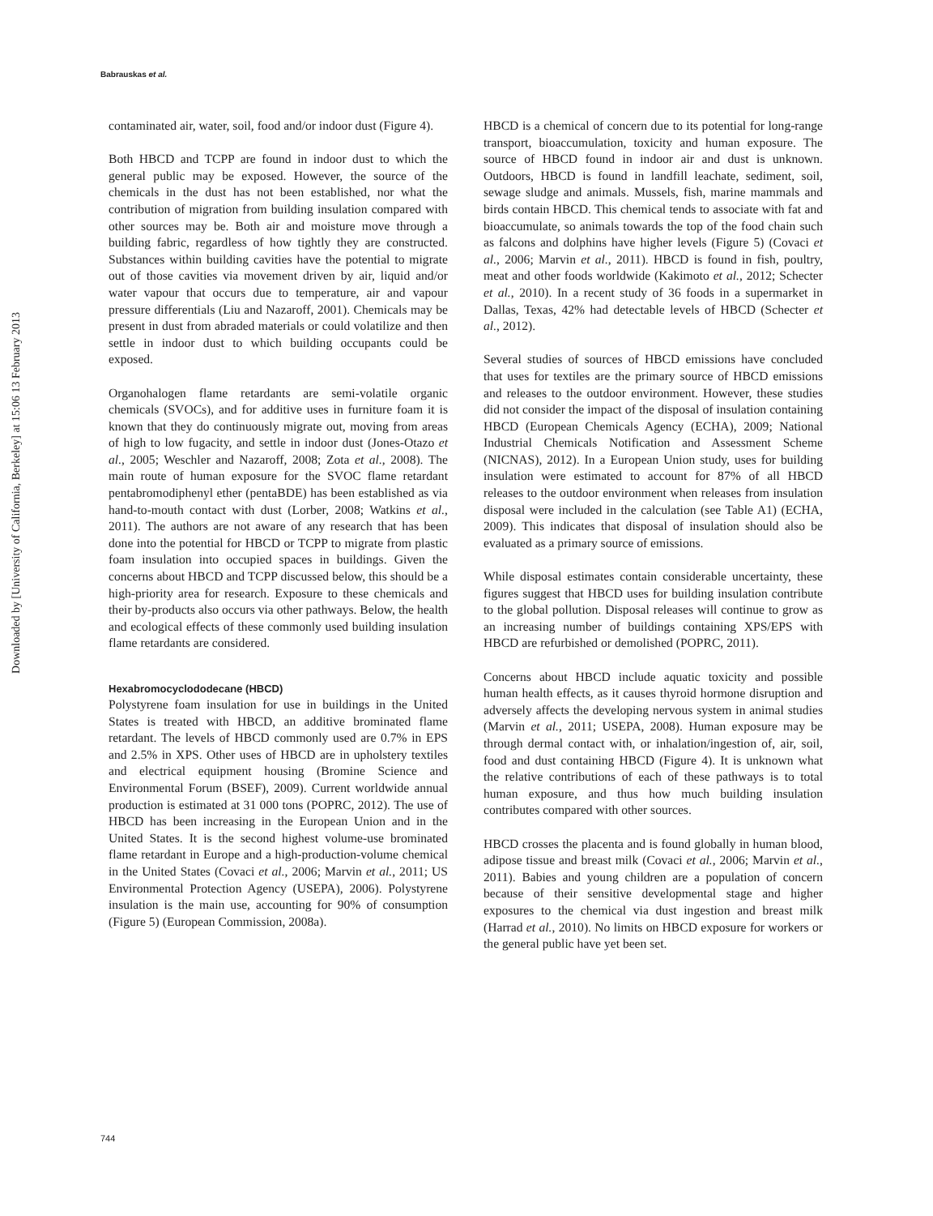Babrauskas et al.
Downloaded by [University of California, Berkeley] at 15:06 13 February 2013
contaminated air, water, soil, food and/or indoor dust (Figure 4).
Both HBCD and TCPP are found in indoor dust to which the general public may be exposed. However, the source of the chemicals in the dust has not been established, nor what the contribution of migration from building insulation compared with other sources may be. Both air and moisture move through a building fabric, regardless of how tightly they are constructed. Substances within building cavities have the potential to migrate out of those cavities via movement driven by air, liquid and/or water vapour that occurs due to temperature, air and vapour pressure differentials (Liu and Nazaroff, 2001). Chemicals may be present in dust from abraded materials or could volatilize and then settle in indoor dust to which building occupants could be exposed.
Organohalogen flame retardants are semi-volatile organic chemicals (SVOCs), and for additive uses in furniture foam it is known that they do continuously migrate out, moving from areas of high to low fugacity, and settle in indoor dust (Jones-Otazo et al., 2005; Weschler and Nazaroff, 2008; Zota et al., 2008). The main route of human exposure for the SVOC flame retardant pentabromodiphenyl ether (pentaBDE) has been established as via hand-to-mouth contact with dust (Lorber, 2008; Watkins et al., 2011). The authors are not aware of any research that has been done into the potential for HBCD or TCPP to migrate from plastic foam insulation into occupied spaces in buildings. Given the concerns about HBCD and TCPP discussed below, this should be a high-priority area for research. Exposure to these chemicals and their by-products also occurs via other pathways. Below, the health and ecological effects of these commonly used building insulation flame retardants are considered.
Hexabromocyclododecane (HBCD)
Polystyrene foam insulation for use in buildings in the United States is treated with HBCD, an additive brominated flame retardant. The levels of HBCD commonly used are 0.7% in EPS and 2.5% in XPS. Other uses of HBCD are in upholstery textiles and electrical equipment housing (Bromine Science and Environmental Forum (BSEF), 2009). Current worldwide annual production is estimated at 31 000 tons (POPRC, 2012). The use of HBCD has been increasing in the European Union and in the United States. It is the second highest volume-use brominated flame retardant in Europe and a high-production-volume chemical in the United States (Covaci et al., 2006; Marvin et al., 2011; US Environmental Protection Agency (USEPA), 2006). Polystyrene insulation is the main use, accounting for 90% of consumption (Figure 5) (European Commission, 2008a).
HBCD is a chemical of concern due to its potential for long-range transport, bioaccumulation, toxicity and human exposure. The source of HBCD found in indoor air and dust is unknown. Outdoors, HBCD is found in landfill leachate, sediment, soil, sewage sludge and animals. Mussels, fish, marine mammals and birds contain HBCD. This chemical tends to associate with fat and bioaccumulate, so animals towards the top of the food chain such as falcons and dolphins have higher levels (Figure 5) (Covaci et al., 2006; Marvin et al., 2011). HBCD is found in fish, poultry, meat and other foods worldwide (Kakimoto et al., 2012; Schecter et al., 2010). In a recent study of 36 foods in a supermarket in Dallas, Texas, 42% had detectable levels of HBCD (Schecter et al., 2012).
Several studies of sources of HBCD emissions have concluded that uses for textiles are the primary source of HBCD emissions and releases to the outdoor environment. However, these studies did not consider the impact of the disposal of insulation containing HBCD (European Chemicals Agency (ECHA), 2009; National Industrial Chemicals Notification and Assessment Scheme (NICNAS), 2012). In a European Union study, uses for building insulation were estimated to account for 87% of all HBCD releases to the outdoor environment when releases from insulation disposal were included in the calculation (see Table A1) (ECHA, 2009). This indicates that disposal of insulation should also be evaluated as a primary source of emissions.
While disposal estimates contain considerable uncertainty, these figures suggest that HBCD uses for building insulation contribute to the global pollution. Disposal releases will continue to grow as an increasing number of buildings containing XPS/EPS with HBCD are refurbished or demolished (POPRC, 2011).
Concerns about HBCD include aquatic toxicity and possible human health effects, as it causes thyroid hormone disruption and adversely affects the developing nervous system in animal studies (Marvin et al., 2011; USEPA, 2008). Human exposure may be through dermal contact with, or inhalation/ingestion of, air, soil, food and dust containing HBCD (Figure 4). It is unknown what the relative contributions of each of these pathways is to total human exposure, and thus how much building insulation contributes compared with other sources.
HBCD crosses the placenta and is found globally in human blood, adipose tissue and breast milk (Covaci et al., 2006; Marvin et al., 2011). Babies and young children are a population of concern because of their sensitive developmental stage and higher exposures to the chemical via dust ingestion and breast milk (Harrad et al., 2010). No limits on HBCD exposure for workers or the general public have yet been set.
744